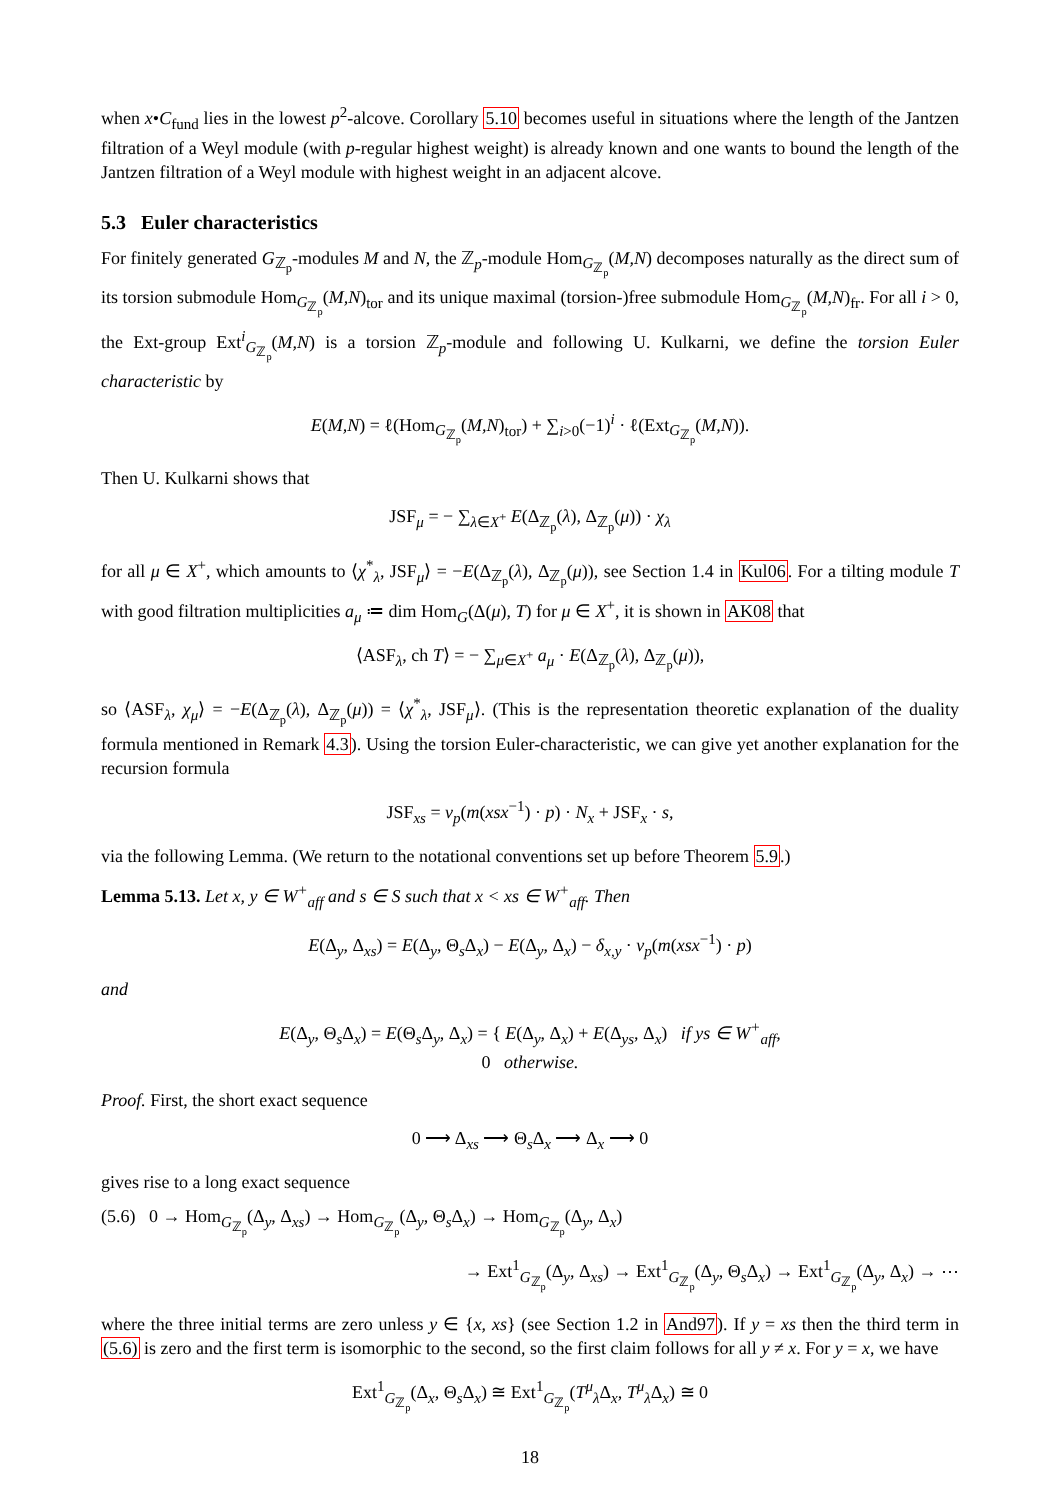when x•C<sub>fund</sub> lies in the lowest p<sup>2</sup>-alcove. Corollary 5.10 becomes useful in situations where the length of the Jantzen filtration of a Weyl module (with p-regular highest weight) is already known and one wants to bound the length of the Jantzen filtration of a Weyl module with highest weight in an adjacent alcove.
5.3 Euler characteristics
For finitely generated G<sub>ℤ<sub>p</sub></sub>-modules M and N, the ℤ<sub>p</sub>-module Hom<sub>G<sub>ℤ<sub>p</sub></sub></sub>(M,N) decomposes naturally as the direct sum of its torsion submodule Hom<sub>G<sub>ℤ<sub>p</sub></sub></sub>(M,N)<sub>tor</sub> and its unique maximal (torsion-)free submodule Hom<sub>G<sub>ℤ<sub>p</sub></sub></sub>(M,N)<sub>fr</sub>. For all i > 0, the Ext-group Ext<sup>i</sup><sub>G<sub>ℤ<sub>p</sub></sub></sub>(M,N) is a torsion ℤ<sub>p</sub>-module and following U. Kulkarni, we define the torsion Euler characteristic by
E(M,N) = ℓ(Hom<sub>G<sub>ℤ<sub>p</sub></sub></sub>(M,N)<sub>tor</sub>) + ∑<sub>i>0</sub>(−1)<sup>i</sup> · ℓ(Ext<sub>G<sub>ℤ<sub>p</sub></sub></sub>(M,N)).
Then U. Kulkarni shows that
JSF<sub>μ</sub> = − ∑<sub>λ∈X<sup>+</sup></sub> E(Δ<sub>ℤ<sub>p</sub></sub>(λ), Δ<sub>ℤ<sub>p</sub></sub>(μ)) · χ<sub>λ</sub>
for all μ ∈ X<sup>+</sup>, which amounts to ⟨χ<sup>*</sup><sub>λ</sub>, JSF<sub>μ</sub>⟩ = −E(Δ<sub>ℤ<sub>p</sub></sub>(λ), Δ<sub>ℤ<sub>p</sub></sub>(μ)), see Section 1.4 in Kul06. For a tilting module T with good filtration multiplicities a<sub>μ</sub> ≔ dim Hom<sub>G</sub>(Δ(μ), T) for μ ∈ X<sup>+</sup>, it is shown in AK08 that
⟨ASF<sub>λ</sub>, ch T⟩ = − ∑<sub>μ∈X<sup>+</sup></sub> a<sub>μ</sub> · E(Δ<sub>ℤ<sub>p</sub></sub>(λ), Δ<sub>ℤ<sub>p</sub></sub>(μ)),
so ⟨ASF<sub>λ</sub>, χ<sub>μ</sub>⟩ = −E(Δ<sub>ℤ<sub>p</sub></sub>(λ), Δ<sub>ℤ<sub>p</sub></sub>(μ)) = ⟨χ<sup>*</sup><sub>λ</sub>, JSF<sub>μ</sub>⟩. (This is the representation theoretic explanation of the duality formula mentioned in Remark 4.3). Using the torsion Euler-characteristic, we can give yet another explanation for the recursion formula
JSF<sub>xs</sub> = ν<sub>p</sub>(m(xsx<sup>−1</sup>) · p) · N<sub>x</sub> + JSF<sub>x</sub> · s,
via the following Lemma. (We return to the notational conventions set up before Theorem 5.9.)
Lemma 5.13. Let x, y ∈ W<sup>+</sup><sub>aff</sub> and s ∈ S such that x < xs ∈ W<sup>+</sup><sub>aff</sub>. Then
E(Δ<sub>y</sub>, Δ<sub>xs</sub>) = E(Δ<sub>y</sub>, Θ<sub>s</sub>Δ<sub>x</sub>) − E(Δ<sub>y</sub>, Δ<sub>x</sub>) − δ<sub>x,y</sub> · ν<sub>p</sub>(m(xsx<sup>−1</sup>) · p)
and
E(Δ<sub>y</sub>, Θ<sub>s</sub>Δ<sub>x</sub>) = E(Θ<sub>s</sub>Δ<sub>y</sub>, Δ<sub>x</sub>) = { E(Δ<sub>y</sub>, Δ<sub>x</sub>) + E(Δ<sub>ys</sub>, Δ<sub>x</sub>) if ys ∈ W<sup>+</sup><sub>aff</sub>,
0 otherwise.
Proof. First, the short exact sequence
0 ⟶ Δ<sub>xs</sub> ⟶ Θ<sub>s</sub>Δ<sub>x</sub> ⟶ Δ<sub>x</sub> ⟶ 0
gives rise to a long exact sequence
(5.6) 0 → Hom<sub>G<sub>ℤ<sub>p</sub></sub></sub>(Δ<sub>y</sub>, Δ<sub>xs</sub>) → Hom<sub>G<sub>ℤ<sub>p</sub></sub></sub>(Δ<sub>y</sub>, Θ<sub>s</sub>Δ<sub>x</sub>) → Hom<sub>G<sub>ℤ<sub>p</sub></sub></sub>(Δ<sub>y</sub>, Δ<sub>x</sub>)
→ Ext<sup>1</sup><sub>G<sub>ℤ<sub>p</sub></sub></sub>(Δ<sub>y</sub>, Δ<sub>xs</sub>) → Ext<sup>1</sup><sub>G<sub>ℤ<sub>p</sub></sub></sub>(Δ<sub>y</sub>, Θ<sub>s</sub>Δ<sub>x</sub>) → Ext<sup>1</sup><sub>G<sub>ℤ<sub>p</sub></sub></sub>(Δ<sub>y</sub>, Δ<sub>x</sub>) → ⋯
where the three initial terms are zero unless y ∈ {x, xs} (see Section 1.2 in And97). If y = xs then the third term in (5.6) is zero and the first term is isomorphic to the second, so the first claim follows for all y ≠ x. For y = x, we have
Ext<sup>1</sup><sub>G<sub>ℤ<sub>p</sub></sub></sub>(Δ<sub>x</sub>, Θ<sub>s</sub>Δ<sub>x</sub>) ≅ Ext<sup>1</sup><sub>G<sub>ℤ<sub>p</sub></sub></sub>(T<sup>μ</sup><sub>λ</sub>Δ<sub>x</sub>, T<sup>μ</sup><sub>λ</sub>Δ<sub>x</sub>) ≅ 0
18